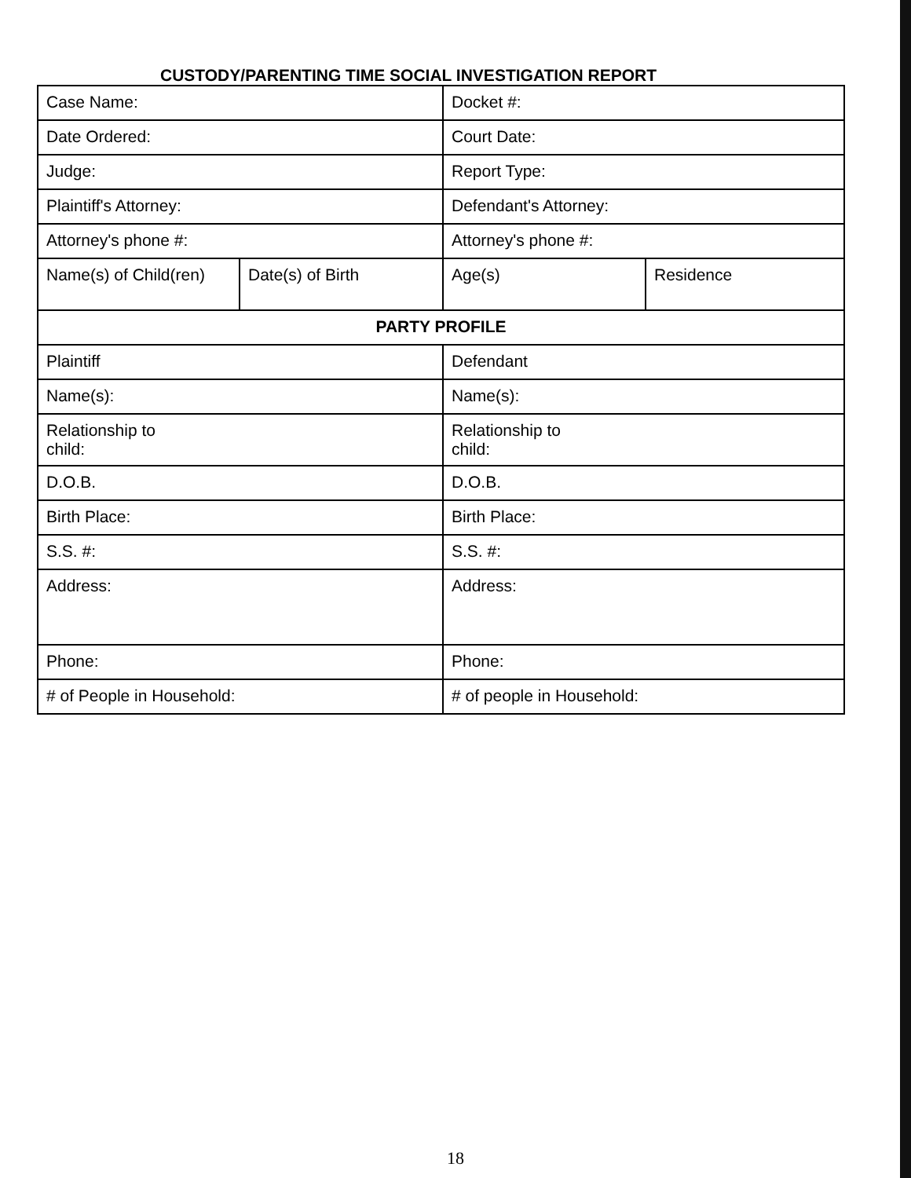CUSTODY/PARENTING TIME SOCIAL INVESTIGATION REPORT
| Case Name: | | Docket #: | |
| Date Ordered: | | Court Date: | |
| Judge: | | Report Type: | |
| Plaintiff's Attorney: | | Defendant's Attorney: | |
| Attorney's phone #: | | Attorney's phone #: | |
| Name(s) of Child(ren) | Date(s) of Birth | Age(s) | Residence |
| PARTY PROFILE | | | |
| Plaintiff | | Defendant | |
| Name(s): | | Name(s): | |
| Relationship to child: | | Relationship to child: | |
| D.O.B. | | D.O.B. | |
| Birth Place: | | Birth Place: | |
| S.S. #: | | S.S. #: | |
| Address: | | Address: | |
| Phone: | | Phone: | |
| # of People in Household: | | # of people in Household: | |
18